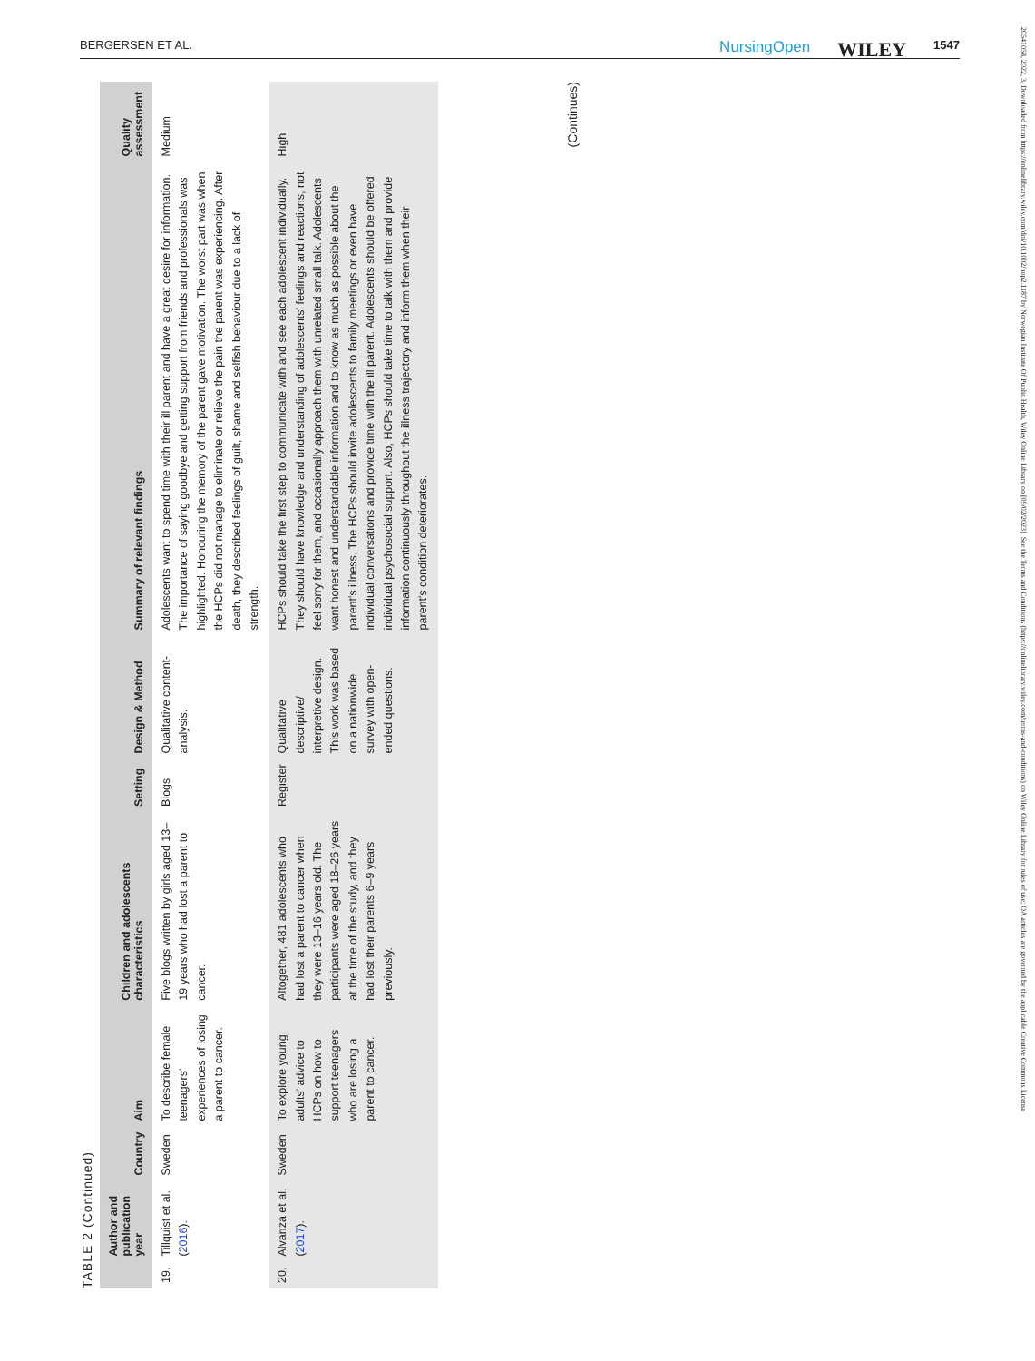BERGERSEN ET AL. NursingOpen WILEY 1547
20541058, 2022, 3, Downloaded from https://onlinelibrary.wiley.com/doi/10.1002/nop2.1187 by Norwegian Institute Of Public Health, Wiley Online Library on [09/02/2023]. See the Terms and Conditions (https://onlinelibrary.wiley.com/terms-and-conditions) on Wiley Online Library for rules of use; OA articles are governed by the applicable Creative Commons License
TABLE 2 (Continued)
| | Author and publication year | Country | Aim | Children and adolescents characteristics | Setting | Design & Method | Summary of relevant findings | Quality assessment |
| --- | --- | --- | --- | --- | --- | --- | --- | --- |
| 19. | Tillquist et al. ( 2016 ). | Sweden | To describe female teenagers' experiences of losing a parent to cancer. | Five blogs written by girls aged 13–19 years who had lost a parent to cancer. | Blogs | Qualitative content-analysis. | Adolescents want to spend time with their ill parent and have a great desire for information. The importance of saying goodbye and getting support from friends and professionals was highlighted. Honouring the memory of the parent gave motivation. The worst part was when the HCPs did not manage to eliminate or relieve the pain the parent was experiencing. After death, they described feelings of guilt, shame and selfish behaviour due to a lack of strength. | Medium |
| 20. | Alvariza et al. ( 2017 ). | Sweden | To explore young adults' advice to HCPs on how to support teenagers who are losing a parent to cancer. | Altogether, 481 adolescents who had lost a parent to cancer when they were 13–16 years old. The participants were aged 18–26 years at the time of the study, and they had lost their parents 6–9 years previously. | Register | Qualitative descriptive/ interpretive design. This work was based on a nationwide survey with open-ended questions. | HCPs should take the first step to communicate with and see each adolescent individually. They should have knowledge and understanding of adolescents' feelings and reactions, not feel sorry for them, and occasionally approach them with unrelated small talk. Adolescents want honest and understandable information and to know as much as possible about the parent's illness. The HCPs should invite adolescents to family meetings or even have individual conversations and provide time with the ill parent. Adolescents should be offered individual psychosocial support. Also, HCPs should take time to talk with them and provide information continuously throughout the illness trajectory and inform them when their parent's condition deteriorates. | High |
(Continues)